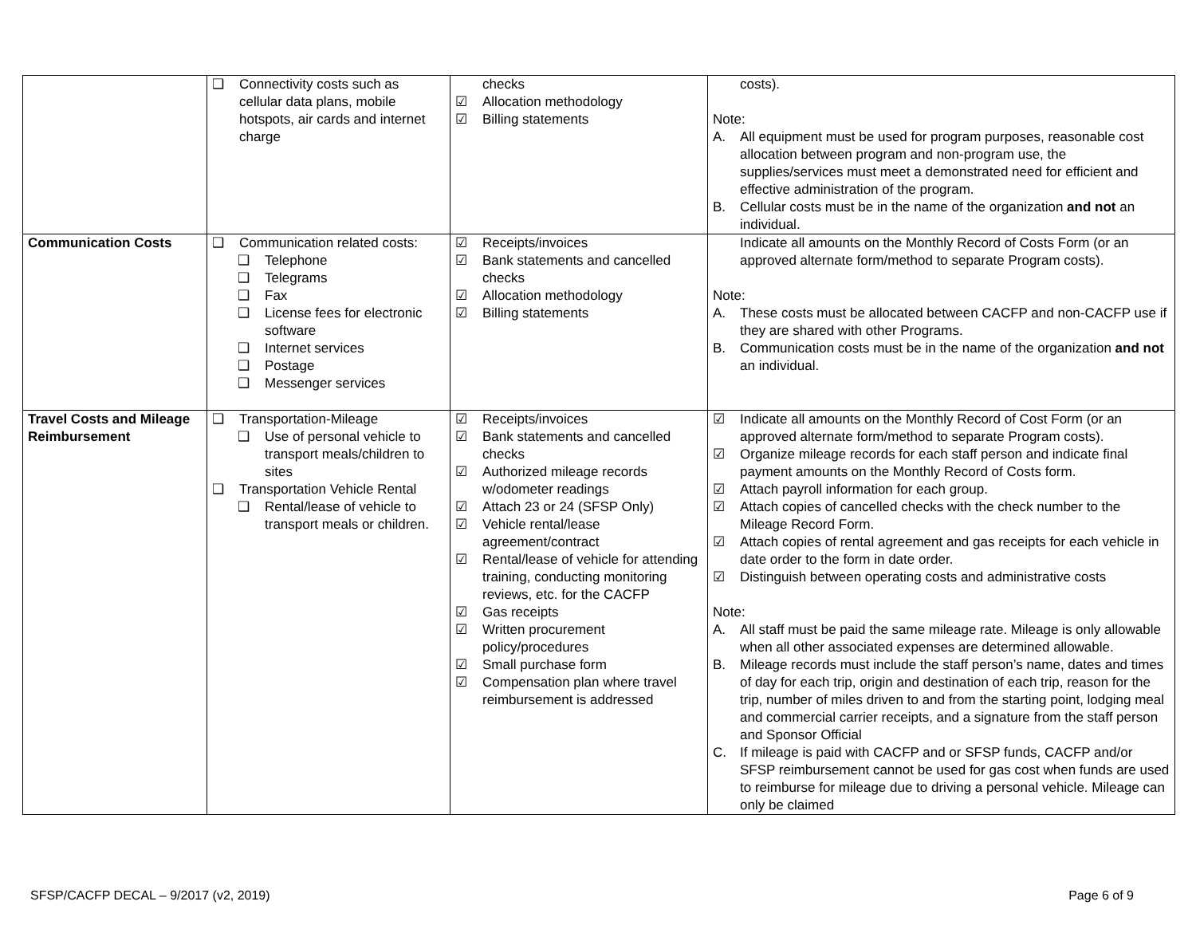| | ❑ Connectivity costs such as cellular data plans, mobile hotspots, air cards and internet charge | checks ☑ Allocation methodology ☑ Billing statements | costs). Note: A. All equipment must be used for program purposes, reasonable cost allocation between program and non-program use, the supplies/services must meet a demonstrated need for efficient and effective administration of the program. B. Cellular costs must be in the name of the organization and not an individual. |
| Communication Costs | ❑ Communication related costs: ❑ Telephone ❑ Telegrams ❑ Fax ❑ License fees for electronic software ❑ Internet services ❑ Postage ❑ Messenger services | ☑ Receipts/invoices ☑ Bank statements and cancelled checks ☑ Allocation methodology ☑ Billing statements | Indicate all amounts on the Monthly Record of Costs Form (or an approved alternate form/method to separate Program costs). Note: A. These costs must be allocated between CACFP and non-CACFP use if they are shared with other Programs. B. Communication costs must be in the name of the organization and not an individual. |
| Travel Costs and Mileage Reimbursement | ❑ Transportation-Mileage ❑ Use of personal vehicle to transport meals/children to sites ❑ Transportation Vehicle Rental ❑ Rental/lease of vehicle to transport meals or children. | ☑ Receipts/invoices ☑ Bank statements and cancelled checks ☑ Authorized mileage records w/odometer readings ☑ Attach 23 or 24 (SFSP Only) ☑ Vehicle rental/lease agreement/contract ☑ Rental/lease of vehicle for attending training, conducting monitoring reviews, etc. for the CACFP ☑ Gas receipts ☑ Written procurement policy/procedures ☑ Small purchase form ☑ Compensation plan where travel reimbursement is addressed | ☑ Indicate all amounts on the Monthly Record of Cost Form (or an approved alternate form/method to separate Program costs). ☑ Organize mileage records for each staff person and indicate final payment amounts on the Monthly Record of Costs form. ☑ Attach payroll information for each group. ☑ Attach copies of cancelled checks with the check number to the Mileage Record Form. ☑ Attach copies of rental agreement and gas receipts for each vehicle in date order to the form in date order. ☑ Distinguish between operating costs and administrative costs Note: A. All staff must be paid the same mileage rate. Mileage is only allowable when all other associated expenses are determined allowable. B. Mileage records must include the staff person’s name, dates and times of day for each trip, origin and destination of each trip, reason for the trip, number of miles driven to and from the starting point, lodging meal and commercial carrier receipts, and a signature from the staff person and Sponsor Official C. If mileage is paid with CACFP and or SFSP funds, CACFP and/or SFSP reimbursement cannot be used for gas cost when funds are used to reimburse for mileage due to driving a personal vehicle. Mileage can only be claimed |
SFSP/CACFP DECAL – 9/2017 (v2, 2019) Page 6 of 9